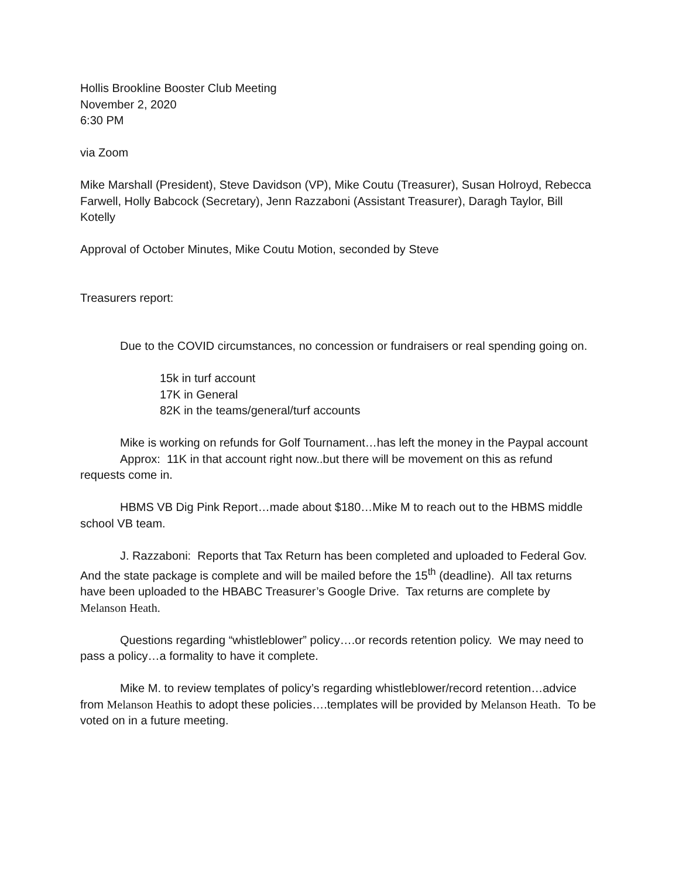Hollis Brookline Booster Club Meeting
November 2, 2020
6:30 PM
via Zoom
Mike Marshall (President), Steve Davidson (VP), Mike Coutu (Treasurer), Susan Holroyd, Rebecca Farwell, Holly Babcock (Secretary), Jenn Razzaboni (Assistant Treasurer), Daragh Taylor, Bill Kotelly
Approval of October Minutes, Mike Coutu Motion, seconded by Steve
Treasurers report:
Due to the COVID circumstances, no concession or fundraisers or real spending going on.
15k in turf account
17K in General
82K in the teams/general/turf accounts
Mike is working on refunds for Golf Tournament…has left the money in the Paypal account
Approx: 11K in that account right now..but there will be movement on this as refund requests come in.
HBMS VB Dig Pink Report…made about $180…Mike M to reach out to the HBMS middle school VB team.
J. Razzaboni: Reports that Tax Return has been completed and uploaded to Federal Gov. And the state package is complete and will be mailed before the 15<sup>th</sup> (deadline). All tax returns have been uploaded to the HBABC Treasurer’s Google Drive. Tax returns are complete by Melanson Heath.
Questions regarding “whistleblower” policy….or records retention policy. We may need to pass a policy…a formality to have it complete.
Mike M. to review templates of policy’s regarding whistleblower/record retention…advice from Melanson Heathis to adopt these policies….templates will be provided by Melanson Heath. To be voted on in a future meeting.